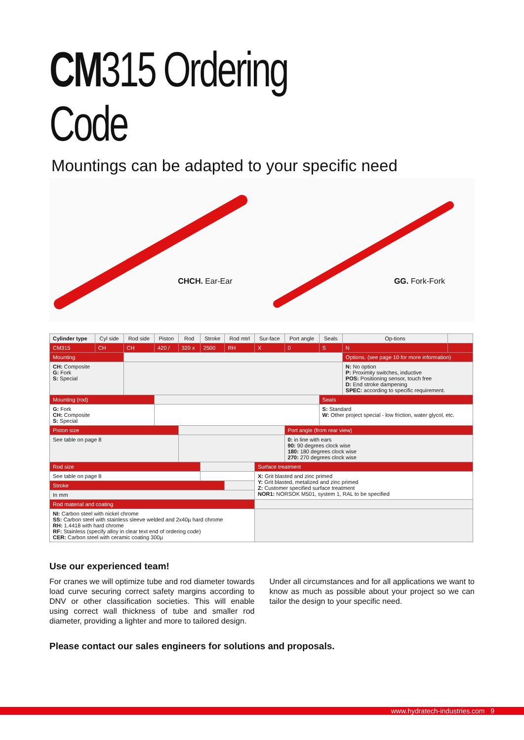CM315 Ordering Code
Mountings can be adapted to your specific need
CHCH. Ear-Ear
GG. Fork-Fork
| Cylinder type | Cyl side | Rod side | Piston | Rod | Stroke | Rod mtrl | Sur-face | Port angle | Seals | Op-tions | |
| --- | --- | --- | --- | --- | --- | --- | --- | --- | --- | --- | --- |
| CM315 | CH | CH | 420 / | 320 x | 2500 | RH | X | 0 | S | N | |
| Mounting | | | | | | | | | | Options. (see page 10 for more information) | |
| CH: Composite G: Fork S: Special | | | | | | | | | | N: No option P: Proximity switches, inductive POS: Positioning sensor, touch free D: End stroke dampening SPEC: according to specific requirement. | |
| Mounting (rod) | | | | | | | | | Seals | | |
| G: Fork CH: Composite S: Special | | | | | | | | | S: Standard W: Other project special - low friction, water glycol, etc. | | |
| Piston size | | | | | | | | Port angle (from rear view) | | | |
| See table on page 8 | | | | | | | | 0: in line with ears 90: 90 degrees clock wise 180: 180 degrees clock wise 270: 270 degrees clock wise | | | |
| Rod size | | | | | | | Surface treatment | | | | |
| See table on page 8 | | | | | | | X: Grit blasted and zinc primed Y: Grit blasted, metalized and zinc primed Z: Customer specified surface treatment NOR1: NORSOK M501, system 1, RAL to be specified | | | | |
| Stroke | | | | | | | | | | | |
| In mm | | | | | | | | | | | |
| Rod material and coating | | | | | | | | | | | |
| NI: Carbon steel with nickel chrome SS: Carbon steel with stainless sleeve welded and 2x40µ hard chrome RH: 1.4418 with hard chrome RF: Stainless (specify alloy in clear text end of ordering code) CER: Carbon steel with ceramic coating 300µ | | | | | | | | | | | |
Use our experienced team!
For cranes we will optimize tube and rod diameter towards load curve securing correct safety margins according to DNV or other classification societies. This will enable using correct wall thickness of tube and smaller rod diameter, providing a lighter and more to tailored design.
Under all circumstances and for all applications we want to know as much as possible about your project so we can tailor the design to your specific need.
Please contact our sales engineers for solutions and proposals.
www.hydratech-industries.com 9